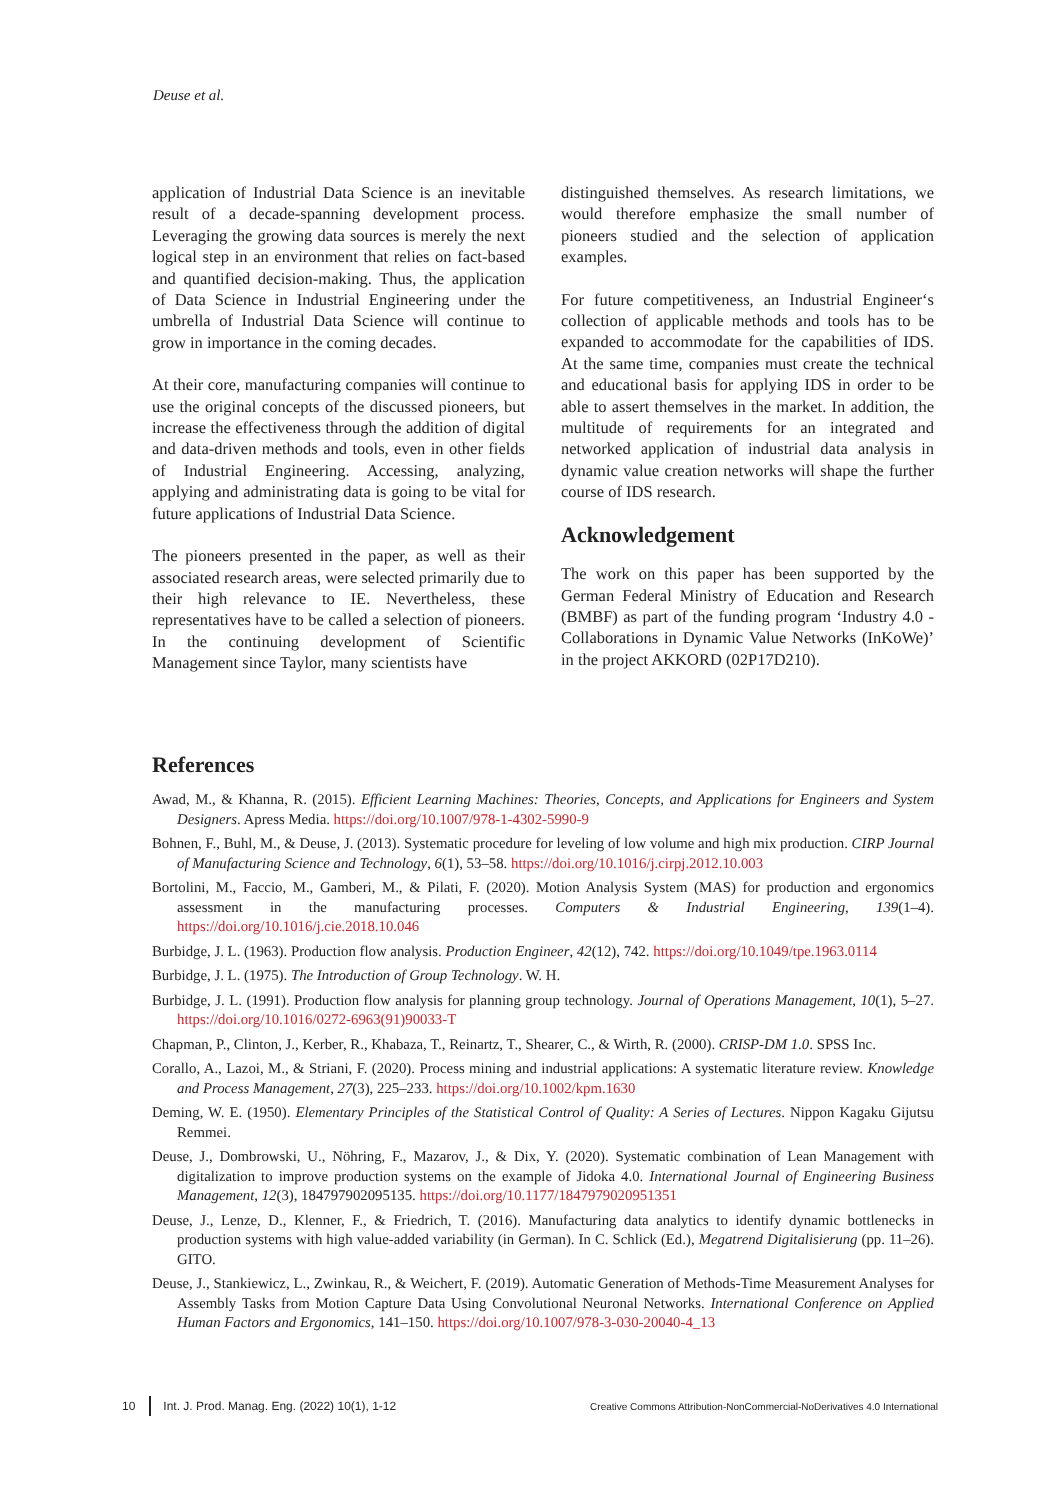Deuse et al.
application of Industrial Data Science is an inevitable result of a decade-spanning development process. Leveraging the growing data sources is merely the next logical step in an environment that relies on fact-based and quantified decision-making. Thus, the application of Data Science in Industrial Engineering under the umbrella of Industrial Data Science will continue to grow in importance in the coming decades.
At their core, manufacturing companies will continue to use the original concepts of the discussed pioneers, but increase the effectiveness through the addition of digital and data-driven methods and tools, even in other fields of Industrial Engineering. Accessing, analyzing, applying and administrating data is going to be vital for future applications of Industrial Data Science.
The pioneers presented in the paper, as well as their associated research areas, were selected primarily due to their high relevance to IE. Nevertheless, these representatives have to be called a selection of pioneers. In the continuing development of Scientific Management since Taylor, many scientists have
distinguished themselves. As research limitations, we would therefore emphasize the small number of pioneers studied and the selection of application examples.
For future competitiveness, an Industrial Engineer‘s collection of applicable methods and tools has to be expanded to accommodate for the capabilities of IDS. At the same time, companies must create the technical and educational basis for applying IDS in order to be able to assert themselves in the market. In addition, the multitude of requirements for an integrated and networked application of industrial data analysis in dynamic value creation networks will shape the further course of IDS research.
Acknowledgement
The work on this paper has been supported by the German Federal Ministry of Education and Research (BMBF) as part of the funding program ‘Industry 4.0 - Collaborations in Dynamic Value Networks (InKoWe)’ in the project AKKORD (02P17D210).
References
Awad, M., & Khanna, R. (2015). Efficient Learning Machines: Theories, Concepts, and Applications for Engineers and System Designers. Apress Media. https://doi.org/10.1007/978-1-4302-5990-9
Bohnen, F., Buhl, M., & Deuse, J. (2013). Systematic procedure for leveling of low volume and high mix production. CIRP Journal of Manufacturing Science and Technology, 6(1), 53–58. https://doi.org/10.1016/j.cirpj.2012.10.003
Bortolini, M., Faccio, M., Gamberi, M., & Pilati, F. (2020). Motion Analysis System (MAS) for production and ergonomics assessment in the manufacturing processes. Computers & Industrial Engineering, 139(1–4). https://doi.org/10.1016/j.cie.2018.10.046
Burbidge, J. L. (1963). Production flow analysis. Production Engineer, 42(12), 742. https://doi.org/10.1049/tpe.1963.0114
Burbidge, J. L. (1975). The Introduction of Group Technology. W. H.
Burbidge, J. L. (1991). Production flow analysis for planning group technology. Journal of Operations Management, 10(1), 5–27. https://doi.org/10.1016/0272-6963(91)90033-T
Chapman, P., Clinton, J., Kerber, R., Khabaza, T., Reinartz, T., Shearer, C., & Wirth, R. (2000). CRISP-DM 1.0. SPSS Inc.
Corallo, A., Lazoi, M., & Striani, F. (2020). Process mining and industrial applications: A systematic literature review. Knowledge and Process Management, 27(3), 225–233. https://doi.org/10.1002/kpm.1630
Deming, W. E. (1950). Elementary Principles of the Statistical Control of Quality: A Series of Lectures. Nippon Kagaku Gijutsu Remmei.
Deuse, J., Dombrowski, U., Nöhring, F., Mazarov, J., & Dix, Y. (2020). Systematic combination of Lean Management with digitalization to improve production systems on the example of Jidoka 4.0. International Journal of Engineering Business Management, 12(3), 184797902095135. https://doi.org/10.1177/1847979020951351
Deuse, J., Lenze, D., Klenner, F., & Friedrich, T. (2016). Manufacturing data analytics to identify dynamic bottlenecks in production systems with high value-added variability (in German). In C. Schlick (Ed.), Megatrend Digitalisierung (pp. 11–26). GITO.
Deuse, J., Stankiewicz, L., Zwinkau, R., & Weichert, F. (2019). Automatic Generation of Methods-Time Measurement Analyses for Assembly Tasks from Motion Capture Data Using Convolutional Neuronal Networks. International Conference on Applied Human Factors and Ergonomics, 141–150. https://doi.org/10.1007/978-3-030-20040-4_13
10 Int. J. Prod. Manag. Eng. (2022) 10(1), 1-12 Creative Commons Attribution-NonCommercial-NoDerivatives 4.0 International